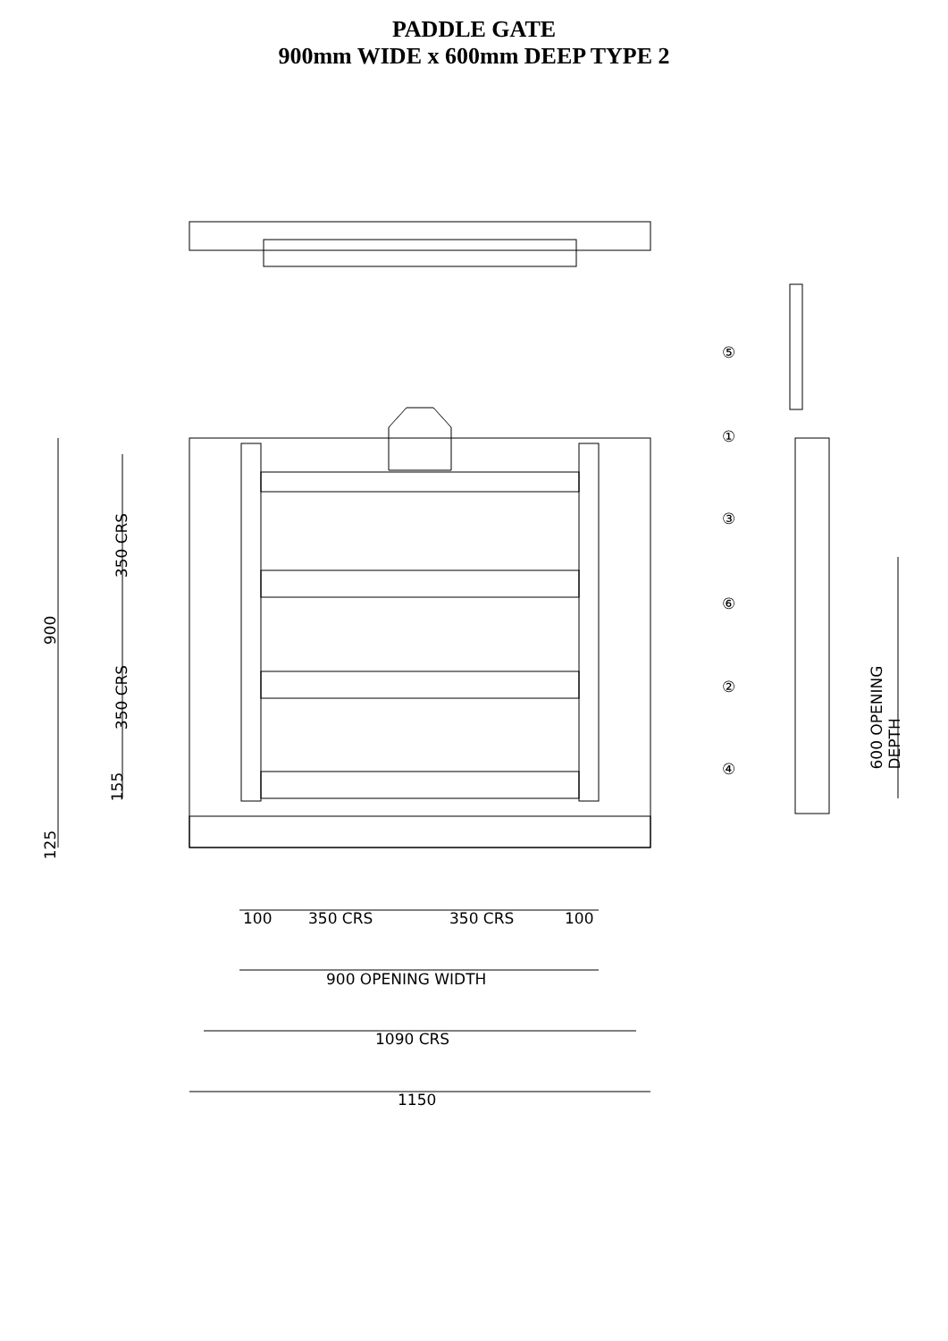PADDLE GATE
900mm WIDE x 600mm DEEP TYPE 2
⑤
①
③
⑥
②
④
900
350 CRS
350 CRS
155
125
600 OPENING DEPTH
100 350 CRS 350 CRS 100
900 OPENING WIDTH
1090 CRS
1150